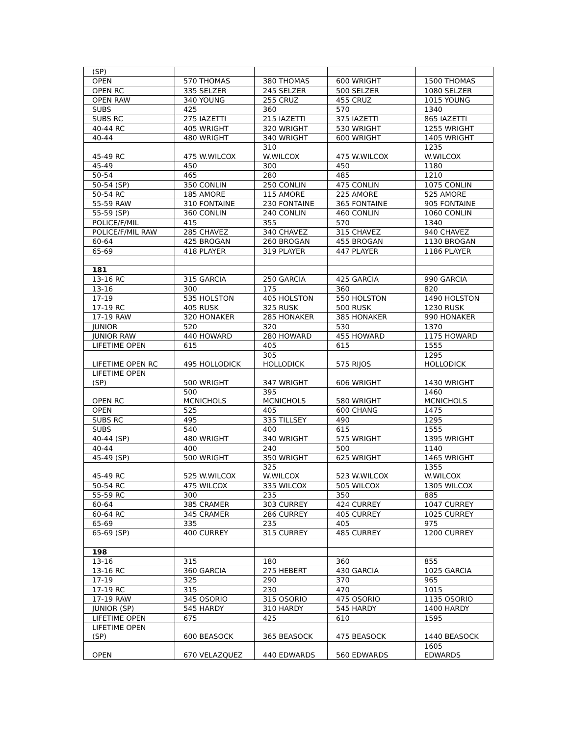| (SP) | | | | |
| OPEN | 570 THOMAS | 380 THOMAS | 600 WRIGHT | 1500 THOMAS |
| OPEN RC | 335 SELZER | 245 SELZER | 500 SELZER | 1080 SELZER |
| OPEN RAW | 340 YOUNG | 255 CRUZ | 455 CRUZ | 1015 YOUNG |
| SUBS | 425 | 360 | 570 | 1340 |
| SUBS RC | 275 IAZETTI | 215 IAZETTI | 375 IAZETTI | 865 IAZETTI |
| 40-44 RC | 405 WRIGHT | 320 WRIGHT | 530 WRIGHT | 1255 WRIGHT |
| 40-44 | 480 WRIGHT | 340 WRIGHT | 600 WRIGHT | 1405 WRIGHT |
| 45-49 RC | 475 W.WILCOX | 310 W.WILCOX | 475 W.WILCOX | 1235 W.WILCOX |
| 45-49 | 450 | 300 | 450 | 1180 |
| 50-54 | 465 | 280 | 485 | 1210 |
| 50-54 (SP) | 350 CONLIN | 250 CONLIN | 475 CONLIN | 1075 CONLIN |
| 50-54 RC | 185 AMORE | 115 AMORE | 225 AMORE | 525 AMORE |
| 55-59 RAW | 310 FONTAINE | 230 FONTAINE | 365 FONTAINE | 905 FONTAINE |
| 55-59 (SP) | 360 CONLIN | 240 CONLIN | 460 CONLIN | 1060 CONLIN |
| POLICE/F/MIL | 415 | 355 | 570 | 1340 |
| POLICE/F/MIL RAW | 285 CHAVEZ | 340 CHAVEZ | 315 CHAVEZ | 940 CHAVEZ |
| 60-64 | 425 BROGAN | 260 BROGAN | 455 BROGAN | 1130 BROGAN |
| 65-69 | 418 PLAYER | 319 PLAYER | 447 PLAYER | 1186 PLAYER |
| 181 | | | | |
| 13-16 RC | 315 GARCIA | 250 GARCIA | 425 GARCIA | 990 GARCIA |
| 13-16 | 300 | 175 | 360 | 820 |
| 17-19 | 535 HOLSTON | 405 HOLSTON | 550 HOLSTON | 1490 HOLSTON |
| 17-19 RC | 405 RUSK | 325 RUSK | 500 RUSK | 1230 RUSK |
| 17-19 RAW | 320 HONAKER | 285 HONAKER | 385 HONAKER | 990 HONAKER |
| JUNIOR | 520 | 320 | 530 | 1370 |
| JUNIOR RAW | 440 HOWARD | 280 HOWARD | 455 HOWARD | 1175 HOWARD |
| LIFETIME OPEN | 615 | 405 | 615 | 1555 |
| LIFETIME OPEN RC | 495 HOLLODICK | 305 HOLLODICK | 575 RIJOS | 1295 HOLLODICK |
| LIFETIME OPEN (SP) | 500 WRIGHT | 347 WRIGHT | 606 WRIGHT | 1430 WRIGHT |
| OPEN RC | 500 MCNICHOLS | 395 MCNICHOLS | 580 WRIGHT | 1460 MCNICHOLS |
| OPEN | 525 | 405 | 600 CHANG | 1475 |
| SUBS RC | 495 | 335 TILLSEY | 490 | 1295 |
| SUBS | 540 | 400 | 615 | 1555 |
| 40-44 (SP) | 480 WRIGHT | 340 WRIGHT | 575 WRIGHT | 1395 WRIGHT |
| 40-44 | 400 | 240 | 500 | 1140 |
| 45-49 (SP) | 500 WRIGHT | 350 WRIGHT | 625 WRIGHT | 1465 WRIGHT |
| 45-49 RC | 525 W.WILCOX | 325 W.WILCOX | 523 W.WILCOX | 1355 W.WILCOX |
| 50-54 RC | 475 WILCOX | 335 WILCOX | 505 WILCOX | 1305 WILCOX |
| 55-59 RC | 300 | 235 | 350 | 885 |
| 60-64 | 385 CRAMER | 303 CURREY | 424 CURREY | 1047 CURREY |
| 60-64 RC | 345 CRAMER | 286 CURREY | 405 CURREY | 1025 CURREY |
| 65-69 | 335 | 235 | 405 | 975 |
| 65-69 (SP) | 400 CURREY | 315 CURREY | 485 CURREY | 1200 CURREY |
| 198 | | | | |
| 13-16 | 315 | 180 | 360 | 855 |
| 13-16 RC | 360 GARCIA | 275 HEBERT | 430 GARCIA | 1025 GARCIA |
| 17-19 | 325 | 290 | 370 | 965 |
| 17-19 RC | 315 | 230 | 470 | 1015 |
| 17-19 RAW | 345 OSORIO | 315 OSORIO | 475 OSORIO | 1135 OSORIO |
| JUNIOR (SP) | 545 HARDY | 310 HARDY | 545 HARDY | 1400 HARDY |
| LIFETIME OPEN | 675 | 425 | 610 | 1595 |
| LIFETIME OPEN (SP) | 600 BEASOCK | 365 BEASOCK | 475 BEASOCK | 1440 BEASOCK |
| OPEN | 670 VELAZQUEZ | 440 EDWARDS | 560 EDWARDS | 1605 EDWARDS |